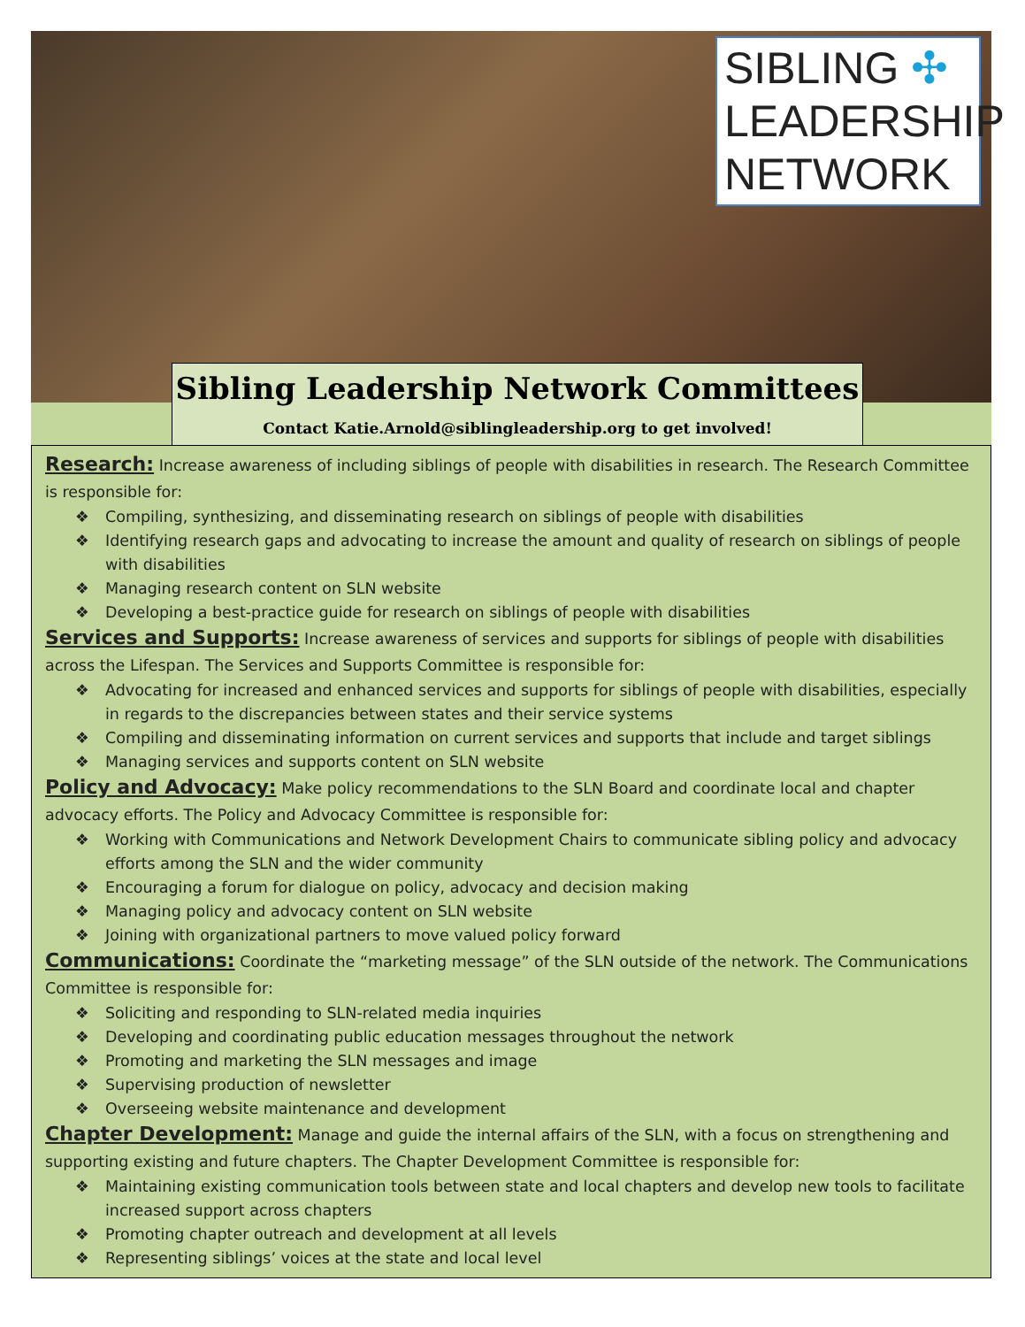SIBLING ✣
LEADERSHIP
NETWORK
Sibling Leadership Network Committees
Contact Katie.Arnold@siblingleadership.org to get involved!
Research: Increase awareness of including siblings of people with disabilities in research. The Research Committee is responsible for:
❖ Compiling, synthesizing, and disseminating research on siblings of people with disabilities
❖ Identifying research gaps and advocating to increase the amount and quality of research on siblings of people with disabilities
❖ Managing research content on SLN website
❖ Developing a best-practice guide for research on siblings of people with disabilities
Services and Supports: Increase awareness of services and supports for siblings of people with disabilities across the Lifespan. The Services and Supports Committee is responsible for:
❖ Advocating for increased and enhanced services and supports for siblings of people with disabilities, especially in regards to the discrepancies between states and their service systems
❖ Compiling and disseminating information on current services and supports that include and target siblings
❖ Managing services and supports content on SLN website
Policy and Advocacy: Make policy recommendations to the SLN Board and coordinate local and chapter advocacy efforts. The Policy and Advocacy Committee is responsible for:
❖ Working with Communications and Network Development Chairs to communicate sibling policy and advocacy efforts among the SLN and the wider community
❖ Encouraging a forum for dialogue on policy, advocacy and decision making
❖ Managing policy and advocacy content on SLN website
❖ Joining with organizational partners to move valued policy forward
Communications: Coordinate the “marketing message” of the SLN outside of the network. The Communications Committee is responsible for:
❖ Soliciting and responding to SLN-related media inquiries
❖ Developing and coordinating public education messages throughout the network
❖ Promoting and marketing the SLN messages and image
❖ Supervising production of newsletter
❖ Overseeing website maintenance and development
Chapter Development: Manage and guide the internal affairs of the SLN, with a focus on strengthening and supporting existing and future chapters. The Chapter Development Committee is responsible for:
❖ Maintaining existing communication tools between state and local chapters and develop new tools to facilitate increased support across chapters
❖ Promoting chapter outreach and development at all levels
❖ Representing siblings’ voices at the state and local level